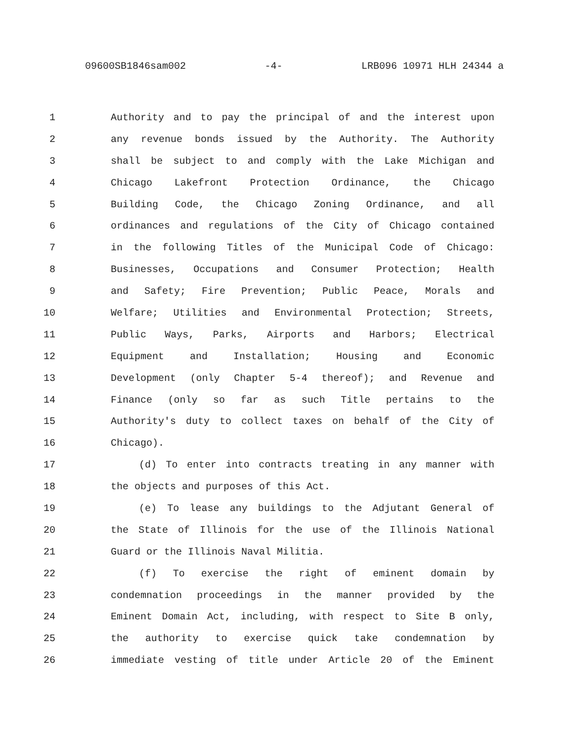09600SB1846sam002 -4- LRB096 10971 HLH 24344 a
1 Authority and to pay the principal of and the interest upon
2 any revenue bonds issued by the Authority. The Authority
3 shall be subject to and comply with the Lake Michigan and
4 Chicago Lakefront Protection Ordinance, the Chicago
5 Building Code, the Chicago Zoning Ordinance, and all
6 ordinances and regulations of the City of Chicago contained
7 in the following Titles of the Municipal Code of Chicago:
8 Businesses, Occupations and Consumer Protection; Health
9 and Safety; Fire Prevention; Public Peace, Morals and
10 Welfare; Utilities and Environmental Protection; Streets,
11 Public Ways, Parks, Airports and Harbors; Electrical
12 Equipment and Installation; Housing and Economic
13 Development (only Chapter 5-4 thereof); and Revenue and
14 Finance (only so far as such Title pertains to the
15 Authority's duty to collect taxes on behalf of the City of
16 Chicago).
17 (d) To enter into contracts treating in any manner with
18 the objects and purposes of this Act.
19 (e) To lease any buildings to the Adjutant General of
20 the State of Illinois for the use of the Illinois National
21 Guard or the Illinois Naval Militia.
22 (f) To exercise the right of eminent domain by
23 condemnation proceedings in the manner provided by the
24 Eminent Domain Act, including, with respect to Site B only,
25 the authority to exercise quick take condemnation by
26 immediate vesting of title under Article 20 of the Eminent